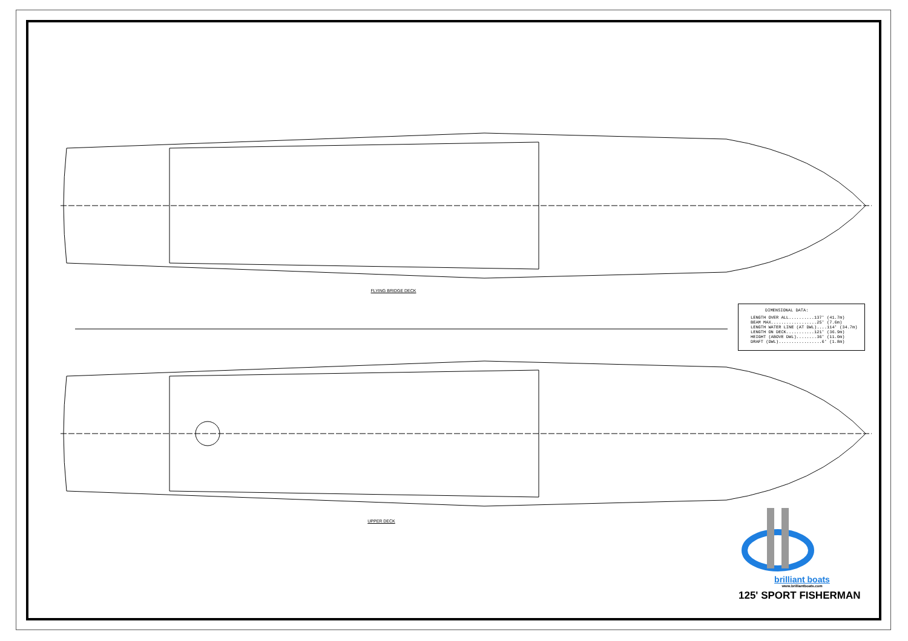FLYING BRIDGE DECK
DIMENSIONAL DATA:
LENGTH OVER ALL..........137' (41.7m)
BEAM MAX..................25' (7.6m)
LENGTH WATER LINE (AT DWL)....114' (34.7m)
LENGTH ON DECK...........121' (36.9m)
HEIGHT (ABOVE DWL)........36' (11.0m)
DRAFT (DWL).................6' (1.8m)
UPPER DECK
brilliant boats
www.brilliantboats.com
125' SPORT FISHERMAN